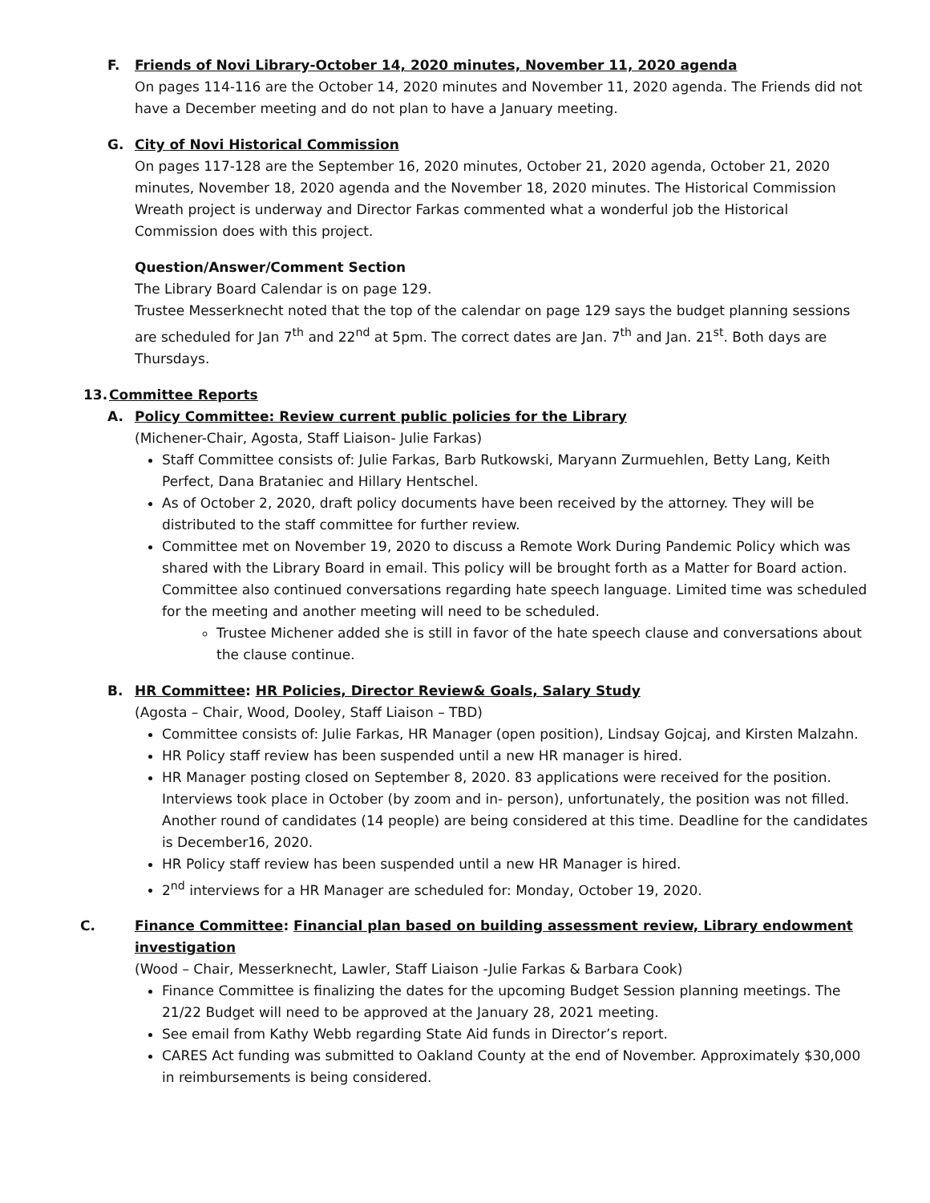F. Friends of Novi Library-October 14, 2020 minutes, November 11, 2020 agenda
On pages 114-116 are the October 14, 2020 minutes and November 11, 2020 agenda. The Friends did not have a December meeting and do not plan to have a January meeting.
G. City of Novi Historical Commission
On pages 117-128 are the September 16, 2020 minutes, October 21, 2020 agenda, October 21, 2020 minutes, November 18, 2020 agenda and the November 18, 2020 minutes. The Historical Commission Wreath project is underway and Director Farkas commented what a wonderful job the Historical Commission does with this project.
Question/Answer/Comment Section
The Library Board Calendar is on page 129.
Trustee Messerknecht noted that the top of the calendar on page 129 says the budget planning sessions are scheduled for Jan 7<sup>th</sup> and 22<sup>nd</sup> at 5pm. The correct dates are Jan. 7<sup>th</sup> and Jan. 21<sup>st</sup>. Both days are Thursdays.
13. Committee Reports
A. Policy Committee: Review current public policies for the Library
(Michener-Chair, Agosta, Staff Liaison- Julie Farkas)
Staff Committee consists of: Julie Farkas, Barb Rutkowski, Maryann Zurmuehlen, Betty Lang, Keith Perfect, Dana Brataniec and Hillary Hentschel.
As of October 2, 2020, draft policy documents have been received by the attorney. They will be distributed to the staff committee for further review.
Committee met on November 19, 2020 to discuss a Remote Work During Pandemic Policy which was shared with the Library Board in email. This policy will be brought forth as a Matter for Board action. Committee also continued conversations regarding hate speech language. Limited time was scheduled for the meeting and another meeting will need to be scheduled.
Trustee Michener added she is still in favor of the hate speech clause and conversations about the clause continue.
B. HR Committee: HR Policies, Director Review& Goals, Salary Study
(Agosta – Chair, Wood, Dooley, Staff Liaison – TBD)
Committee consists of: Julie Farkas, HR Manager (open position), Lindsay Gojcaj, and Kirsten Malzahn.
HR Policy staff review has been suspended until a new HR manager is hired.
HR Manager posting closed on September 8, 2020. 83 applications were received for the position. Interviews took place in October (by zoom and in- person), unfortunately, the position was not filled. Another round of candidates (14 people) are being considered at this time. Deadline for the candidates is December16, 2020.
HR Policy staff review has been suspended until a new HR Manager is hired.
2<sup>nd</sup> interviews for a HR Manager are scheduled for: Monday, October 19, 2020.
C. Finance Committee: Financial plan based on building assessment review, Library endowment investigation
(Wood – Chair, Messerknecht, Lawler, Staff Liaison -Julie Farkas & Barbara Cook)
Finance Committee is finalizing the dates for the upcoming Budget Session planning meetings. The 21/22 Budget will need to be approved at the January 28, 2021 meeting.
See email from Kathy Webb regarding State Aid funds in Director’s report.
CARES Act funding was submitted to Oakland County at the end of November. Approximately $30,000 in reimbursements is being considered.